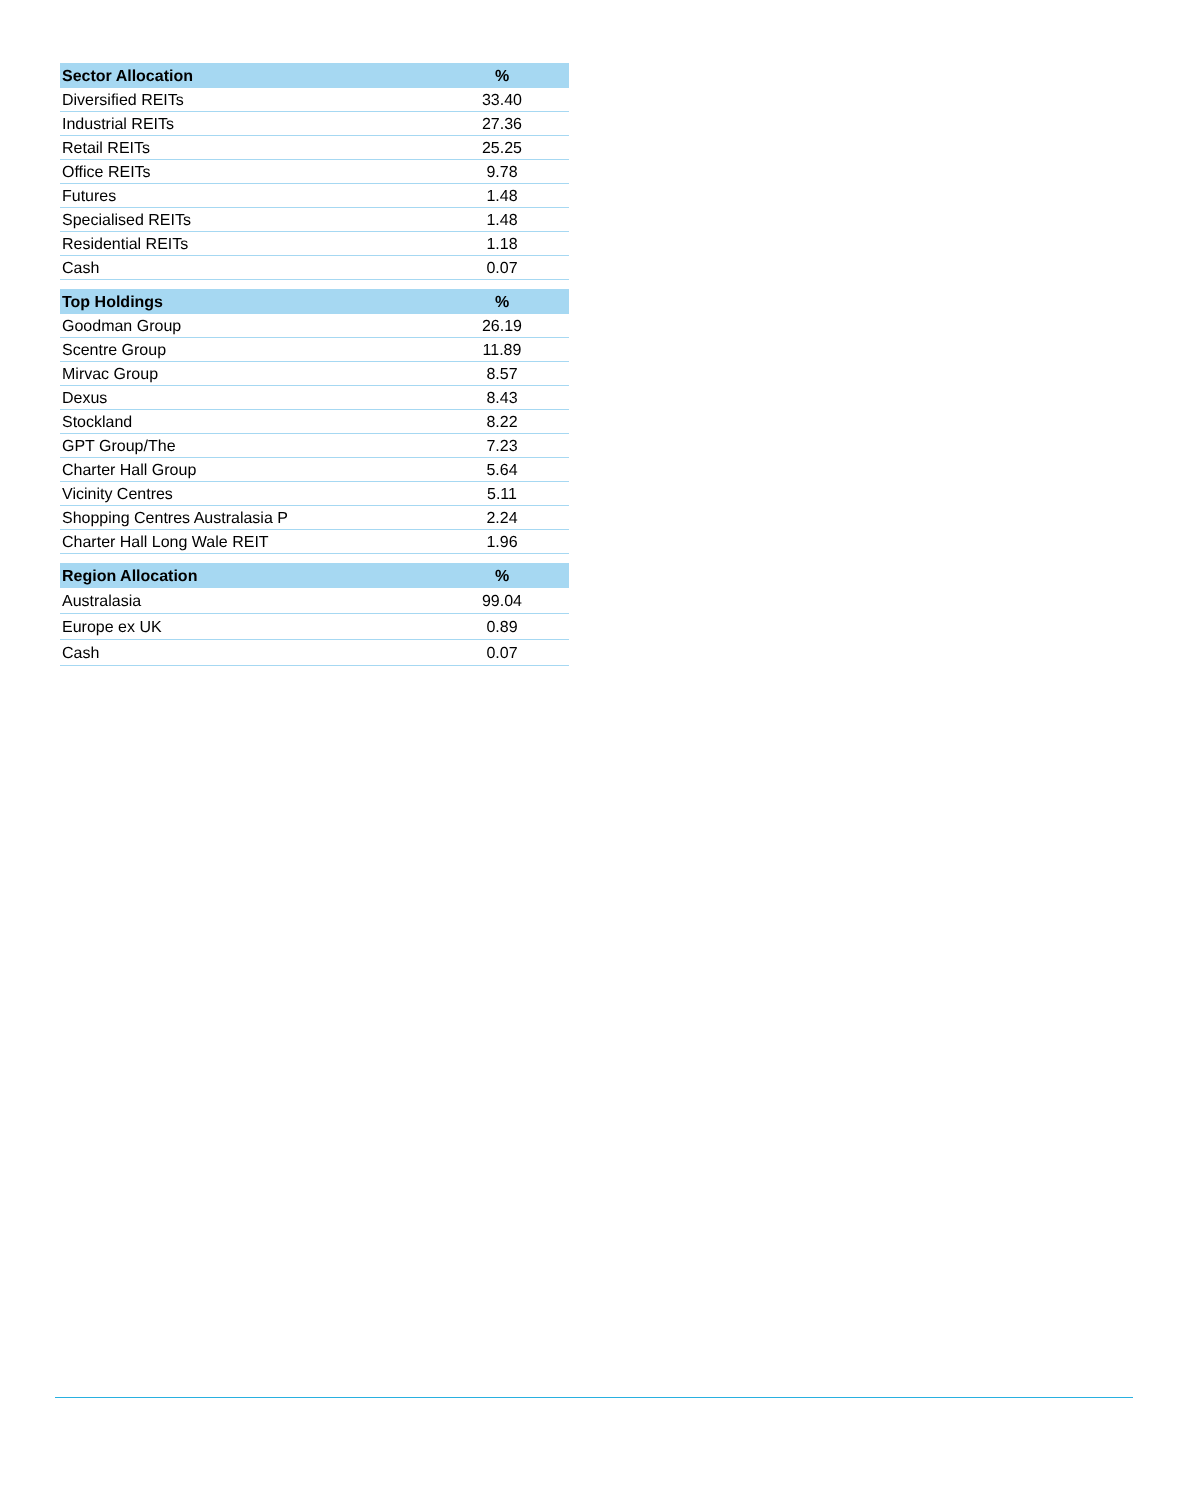| Sector Allocation | % |
| --- | --- |
| Diversified REITs | 33.40 |
| Industrial REITs | 27.36 |
| Retail REITs | 25.25 |
| Office REITs | 9.78 |
| Futures | 1.48 |
| Specialised REITs | 1.48 |
| Residential REITs | 1.18 |
| Cash | 0.07 |
| Top Holdings | % |
| --- | --- |
| Goodman Group | 26.19 |
| Scentre Group | 11.89 |
| Mirvac Group | 8.57 |
| Dexus | 8.43 |
| Stockland | 8.22 |
| GPT Group/The | 7.23 |
| Charter Hall Group | 5.64 |
| Vicinity Centres | 5.11 |
| Shopping Centres Australasia P | 2.24 |
| Charter Hall Long Wale REIT | 1.96 |
| Region Allocation | % |
| --- | --- |
| Australasia | 99.04 |
| Europe ex UK | 0.89 |
| Cash | 0.07 |